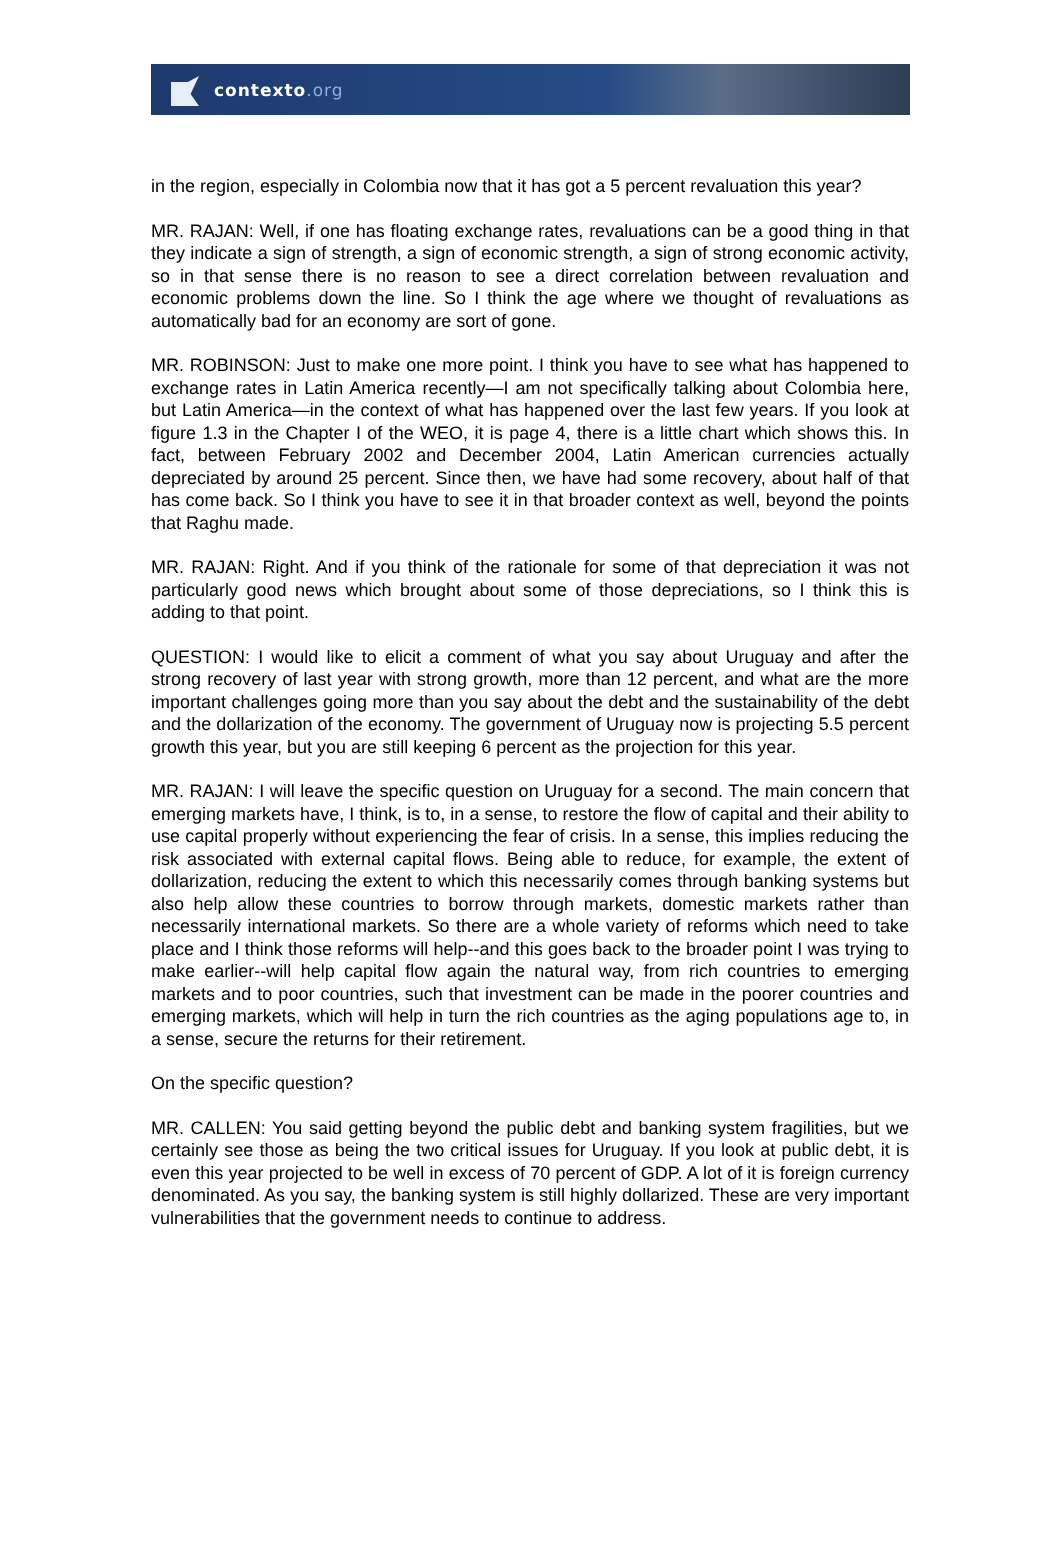contexto.org
in the region, especially in Colombia now that it has got a 5 percent revaluation this year?
MR. RAJAN: Well, if one has floating exchange rates, revaluations can be a good thing in that they indicate a sign of strength, a sign of economic strength, a sign of strong economic activity, so in that sense there is no reason to see a direct correlation between revaluation and economic problems down the line. So I think the age where we thought of revaluations as automatically bad for an economy are sort of gone.
MR. ROBINSON: Just to make one more point. I think you have to see what has happened to exchange rates in Latin America recently—I am not specifically talking about Colombia here, but Latin America—in the context of what has happened over the last few years. If you look at figure 1.3 in the Chapter I of the WEO, it is page 4, there is a little chart which shows this. In fact, between February 2002 and December 2004, Latin American currencies actually depreciated by around 25 percent. Since then, we have had some recovery, about half of that has come back. So I think you have to see it in that broader context as well, beyond the points that Raghu made.
MR. RAJAN: Right. And if you think of the rationale for some of that depreciation it was not particularly good news which brought about some of those depreciations, so I think this is adding to that point.
QUESTION: I would like to elicit a comment of what you say about Uruguay and after the strong recovery of last year with strong growth, more than 12 percent, and what are the more important challenges going more than you say about the debt and the sustainability of the debt and the dollarization of the economy. The government of Uruguay now is projecting 5.5 percent growth this year, but you are still keeping 6 percent as the projection for this year.
MR. RAJAN: I will leave the specific question on Uruguay for a second. The main concern that emerging markets have, I think, is to, in a sense, to restore the flow of capital and their ability to use capital properly without experiencing the fear of crisis. In a sense, this implies reducing the risk associated with external capital flows. Being able to reduce, for example, the extent of dollarization, reducing the extent to which this necessarily comes through banking systems but also help allow these countries to borrow through markets, domestic markets rather than necessarily international markets. So there are a whole variety of reforms which need to take place and I think those reforms will help--and this goes back to the broader point I was trying to make earlier--will help capital flow again the natural way, from rich countries to emerging markets and to poor countries, such that investment can be made in the poorer countries and emerging markets, which will help in turn the rich countries as the aging populations age to, in a sense, secure the returns for their retirement.
On the specific question?
MR. CALLEN: You said getting beyond the public debt and banking system fragilities, but we certainly see those as being the two critical issues for Uruguay. If you look at public debt, it is even this year projected to be well in excess of 70 percent of GDP. A lot of it is foreign currency denominated. As you say, the banking system is still highly dollarized. These are very important vulnerabilities that the government needs to continue to address.